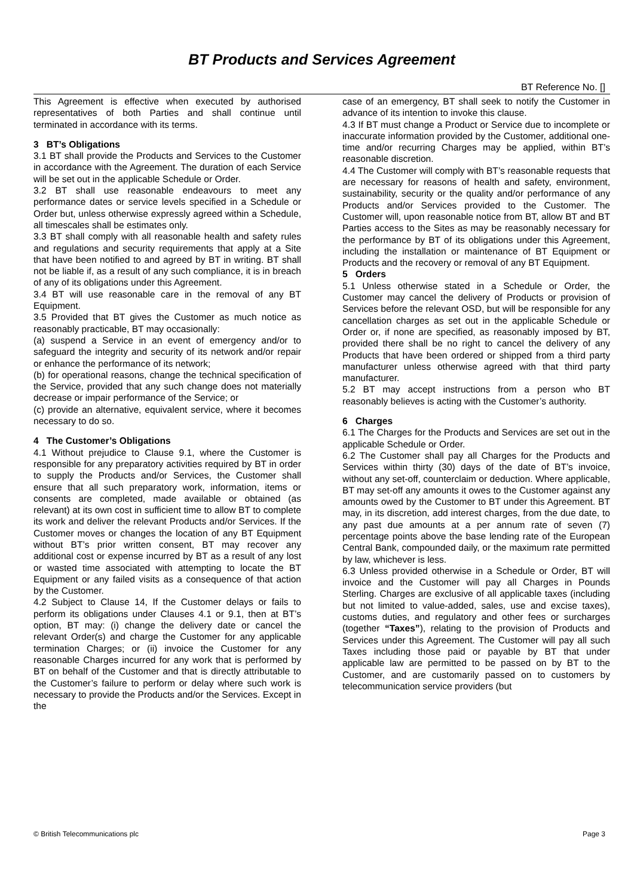BT Products and Services Agreement
BT Reference No. []
This Agreement is effective when executed by authorised representatives of both Parties and shall continue until terminated in accordance with its terms.
3 BT’s Obligations
3.1 BT shall provide the Products and Services to the Customer in accordance with the Agreement. The duration of each Service will be set out in the applicable Schedule or Order.
3.2 BT shall use reasonable endeavours to meet any performance dates or service levels specified in a Schedule or Order but, unless otherwise expressly agreed within a Schedule, all timescales shall be estimates only.
3.3 BT shall comply with all reasonable health and safety rules and regulations and security requirements that apply at a Site that have been notified to and agreed by BT in writing. BT shall not be liable if, as a result of any such compliance, it is in breach of any of its obligations under this Agreement.
3.4 BT will use reasonable care in the removal of any BT Equipment.
3.5 Provided that BT gives the Customer as much notice as reasonably practicable, BT may occasionally:
(a) suspend a Service in an event of emergency and/or to safeguard the integrity and security of its network and/or repair or enhance the performance of its network;
(b) for operational reasons, change the technical specification of the Service, provided that any such change does not materially decrease or impair performance of the Service; or
(c) provide an alternative, equivalent service, where it becomes necessary to do so.
4 The Customer’s Obligations
4.1 Without prejudice to Clause 9.1, where the Customer is responsible for any preparatory activities required by BT in order to supply the Products and/or Services, the Customer shall ensure that all such preparatory work, information, items or consents are completed, made available or obtained (as relevant) at its own cost in sufficient time to allow BT to complete its work and deliver the relevant Products and/or Services. If the Customer moves or changes the location of any BT Equipment without BT’s prior written consent, BT may recover any additional cost or expense incurred by BT as a result of any lost or wasted time associated with attempting to locate the BT Equipment or any failed visits as a consequence of that action by the Customer.
4.2 Subject to Clause 14, If the Customer delays or fails to perform its obligations under Clauses 4.1 or 9.1, then at BT’s option, BT may: (i) change the delivery date or cancel the relevant Order(s) and charge the Customer for any applicable termination Charges; or (ii) invoice the Customer for any reasonable Charges incurred for any work that is performed by BT on behalf of the Customer and that is directly attributable to the Customer’s failure to perform or delay where such work is necessary to provide the Products and/or the Services. Except in the
case of an emergency, BT shall seek to notify the Customer in advance of its intention to invoke this clause.
4.3 If BT must change a Product or Service due to incomplete or inaccurate information provided by the Customer, additional one-time and/or recurring Charges may be applied, within BT’s reasonable discretion.
4.4 The Customer will comply with BT’s reasonable requests that are necessary for reasons of health and safety, environment, sustainability, security or the quality and/or performance of any Products and/or Services provided to the Customer. The Customer will, upon reasonable notice from BT, allow BT and BT Parties access to the Sites as may be reasonably necessary for the performance by BT of its obligations under this Agreement, including the installation or maintenance of BT Equipment or Products and the recovery or removal of any BT Equipment.
5 Orders
5.1 Unless otherwise stated in a Schedule or Order, the Customer may cancel the delivery of Products or provision of Services before the relevant OSD, but will be responsible for any cancellation charges as set out in the applicable Schedule or Order or, if none are specified, as reasonably imposed by BT, provided there shall be no right to cancel the delivery of any Products that have been ordered or shipped from a third party manufacturer unless otherwise agreed with that third party manufacturer.
5.2 BT may accept instructions from a person who BT reasonably believes is acting with the Customer’s authority.
6 Charges
6.1 The Charges for the Products and Services are set out in the applicable Schedule or Order.
6.2 The Customer shall pay all Charges for the Products and Services within thirty (30) days of the date of BT’s invoice, without any set-off, counterclaim or deduction. Where applicable, BT may set-off any amounts it owes to the Customer against any amounts owed by the Customer to BT under this Agreement. BT may, in its discretion, add interest charges, from the due date, to any past due amounts at a per annum rate of seven (7) percentage points above the base lending rate of the European Central Bank, compounded daily, or the maximum rate permitted by law, whichever is less.
6.3 Unless provided otherwise in a Schedule or Order, BT will invoice and the Customer will pay all Charges in Pounds Sterling. Charges are exclusive of all applicable taxes (including but not limited to value-added, sales, use and excise taxes), customs duties, and regulatory and other fees or surcharges (together “Taxes”), relating to the provision of Products and Services under this Agreement. The Customer will pay all such Taxes including those paid or payable by BT that under applicable law are permitted to be passed on by BT to the Customer, and are customarily passed on to customers by telecommunication service providers (but
© British Telecommunications plc Page 3